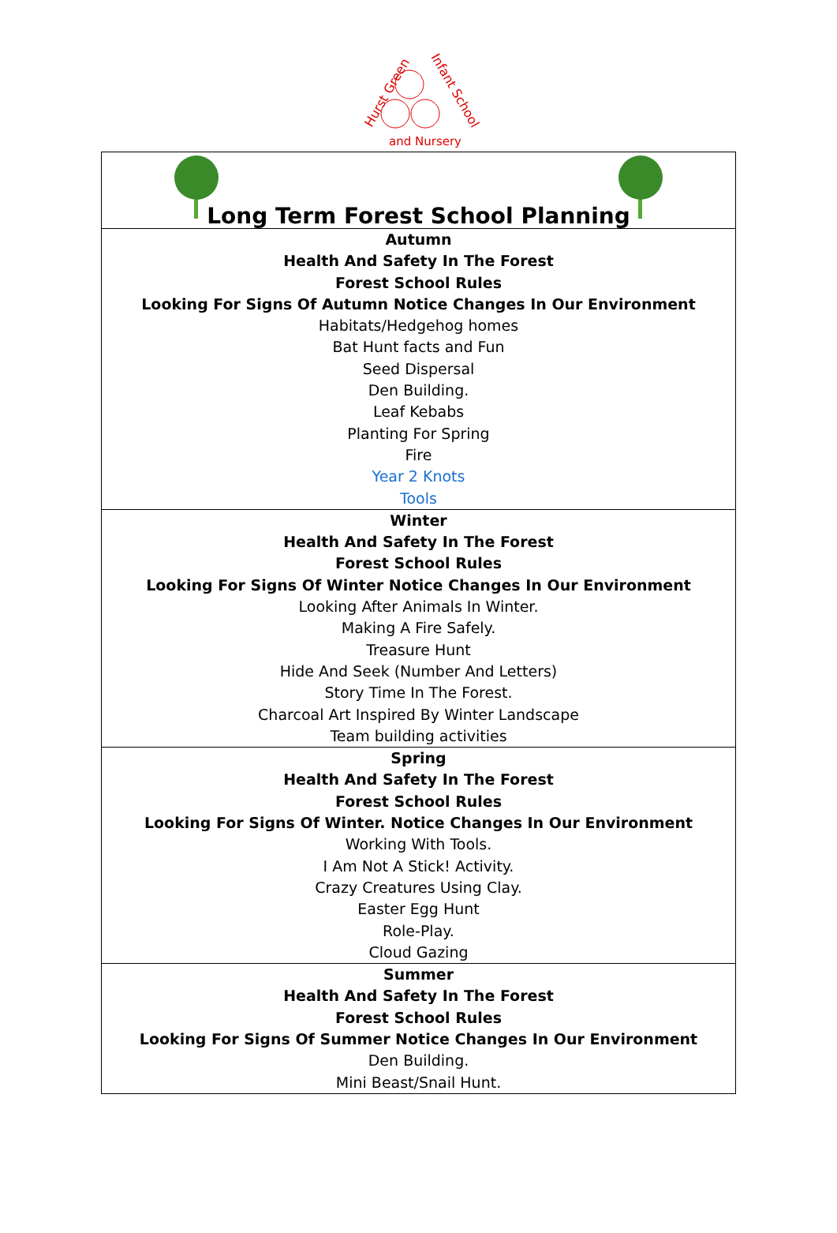Hurst Green
Infant School
and Nursery
| Long Term Forest School Planning |
| Autumn Health And Safety In The Forest Forest School Rules Looking For Signs Of Autumn Notice Changes In Our Environment Habitats/Hedgehog homes Bat Hunt facts and Fun Seed Dispersal Den Building. Leaf Kebabs Planting For Spring Fire Year 2 Knots Tools |
| Winter Health And Safety In The Forest Forest School Rules Looking For Signs Of Winter Notice Changes In Our Environment Looking After Animals In Winter. Making A Fire Safely. Treasure Hunt Hide And Seek (Number And Letters) Story Time In The Forest. Charcoal Art Inspired By Winter Landscape Team building activities |
| Spring Health And Safety In The Forest Forest School Rules Looking For Signs Of Winter. Notice Changes In Our Environment Working With Tools. I Am Not A Stick! Activity. Crazy Creatures Using Clay. Easter Egg Hunt Role-Play. Cloud Gazing |
| Summer Health And Safety In The Forest Forest School Rules Looking For Signs Of Summer Notice Changes In Our Environment Den Building. Mini Beast/Snail Hunt. |